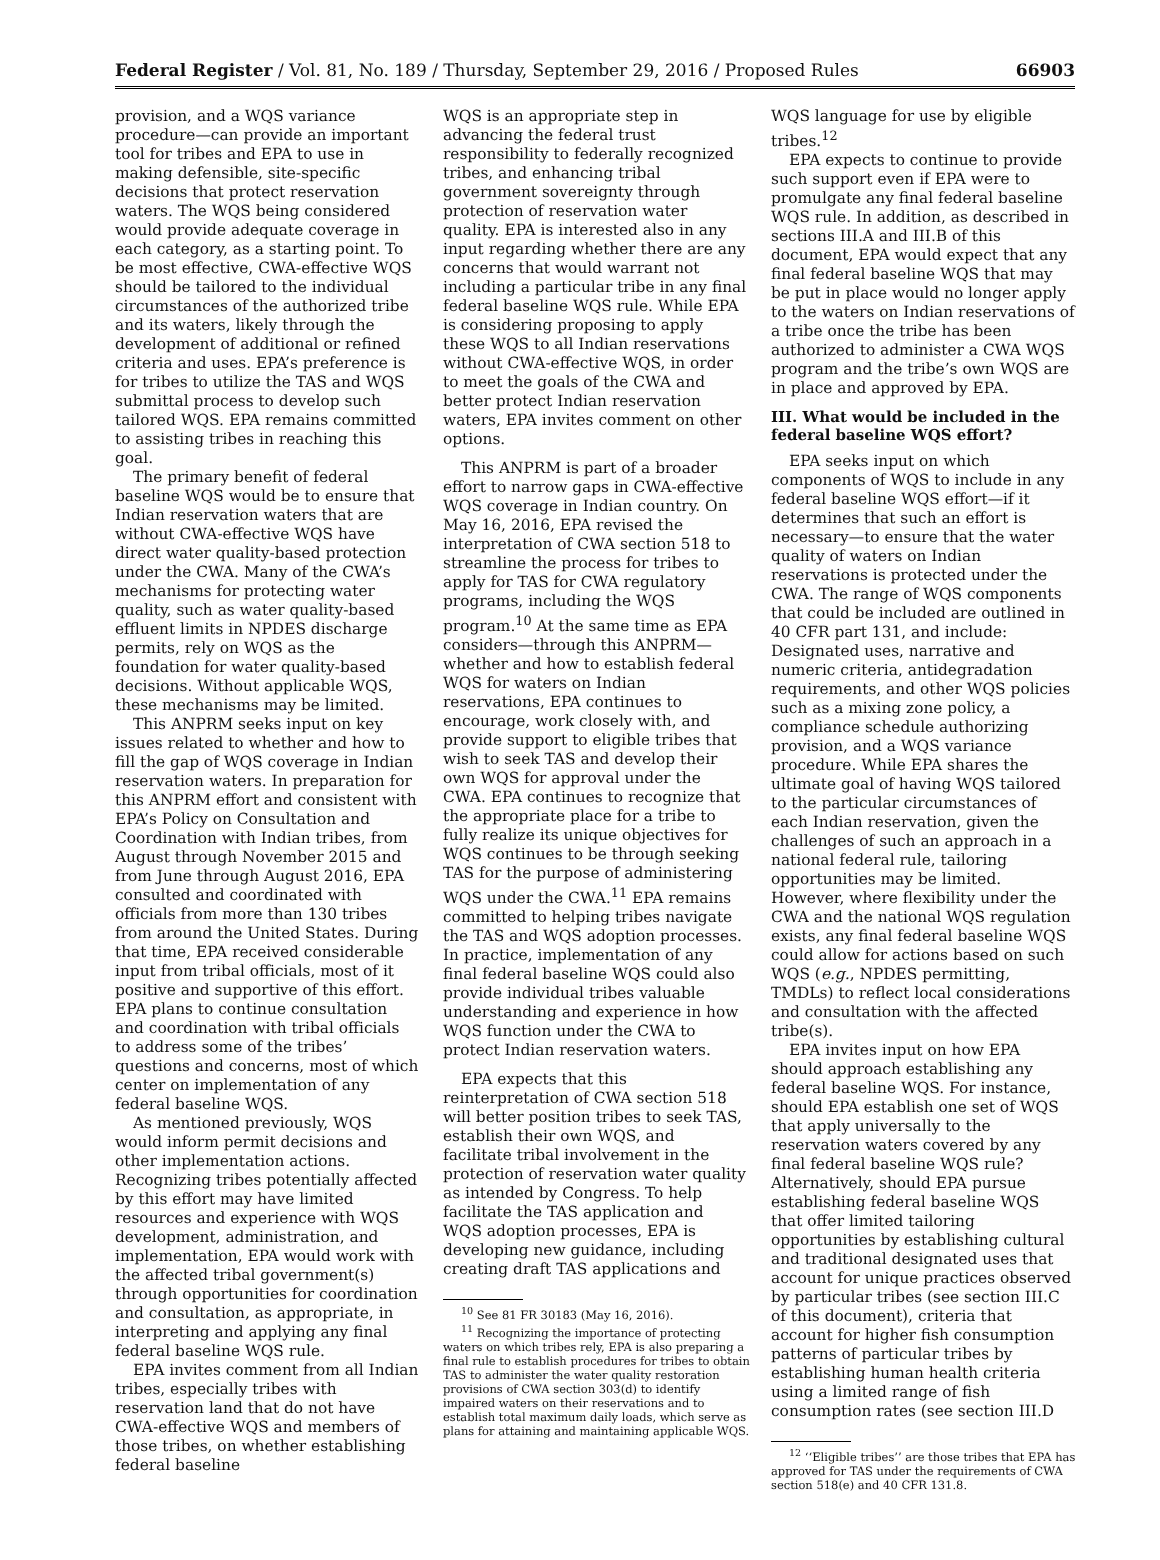Federal Register / Vol. 81, No. 189 / Thursday, September 29, 2016 / Proposed Rules 66903
provision, and a WQS variance procedure—can provide an important tool for tribes and EPA to use in making defensible, site-specific decisions that protect reservation waters. The WQS being considered would provide adequate coverage in each category, as a starting point. To be most effective, CWA-effective WQS should be tailored to the individual circumstances of the authorized tribe and its waters, likely through the development of additional or refined criteria and uses. EPA’s preference is for tribes to utilize the TAS and WQS submittal process to develop such tailored WQS. EPA remains committed to assisting tribes in reaching this goal.
The primary benefit of federal baseline WQS would be to ensure that Indian reservation waters that are without CWA-effective WQS have direct water quality-based protection under the CWA. Many of the CWA’s mechanisms for protecting water quality, such as water quality-based effluent limits in NPDES discharge permits, rely on WQS as the foundation for water quality-based decisions. Without applicable WQS, these mechanisms may be limited.
This ANPRM seeks input on key issues related to whether and how to fill the gap of WQS coverage in Indian reservation waters. In preparation for this ANPRM effort and consistent with EPA’s Policy on Consultation and Coordination with Indian tribes, from August through November 2015 and from June through August 2016, EPA consulted and coordinated with officials from more than 130 tribes from around the United States. During that time, EPA received considerable input from tribal officials, most of it positive and supportive of this effort. EPA plans to continue consultation and coordination with tribal officials to address some of the tribes’ questions and concerns, most of which center on implementation of any federal baseline WQS.
As mentioned previously, WQS would inform permit decisions and other implementation actions. Recognizing tribes potentially affected by this effort may have limited resources and experience with WQS development, administration, and implementation, EPA would work with the affected tribal government(s) through opportunities for coordination and consultation, as appropriate, in interpreting and applying any final federal baseline WQS rule.
EPA invites comment from all Indian tribes, especially tribes with reservation land that do not have CWA-effective WQS and members of those tribes, on whether establishing federal baseline
WQS is an appropriate step in advancing the federal trust responsibility to federally recognized tribes, and enhancing tribal government sovereignty through protection of reservation water quality. EPA is interested also in any input regarding whether there are any concerns that would warrant not including a particular tribe in any final federal baseline WQS rule. While EPA is considering proposing to apply these WQS to all Indian reservations without CWA-effective WQS, in order to meet the goals of the CWA and better protect Indian reservation waters, EPA invites comment on other options.
This ANPRM is part of a broader effort to narrow gaps in CWA-effective WQS coverage in Indian country. On May 16, 2016, EPA revised the interpretation of CWA section 518 to streamline the process for tribes to apply for TAS for CWA regulatory programs, including the WQS program.<sup>10</sup> At the same time as EPA considers—through this ANPRM—whether and how to establish federal WQS for waters on Indian reservations, EPA continues to encourage, work closely with, and provide support to eligible tribes that wish to seek TAS and develop their own WQS for approval under the CWA. EPA continues to recognize that the appropriate place for a tribe to fully realize its unique objectives for WQS continues to be through seeking TAS for the purpose of administering WQS under the CWA.<sup>11</sup> EPA remains committed to helping tribes navigate the TAS and WQS adoption processes. In practice, implementation of any final federal baseline WQS could also provide individual tribes valuable understanding and experience in how WQS function under the CWA to protect Indian reservation waters.
EPA expects that this reinterpretation of CWA section 518 will better position tribes to seek TAS, establish their own WQS, and facilitate tribal involvement in the protection of reservation water quality as intended by Congress. To help facilitate the TAS application and WQS adoption processes, EPA is developing new guidance, including creating draft TAS applications and
<sup>10</sup> See 81 FR 30183 (May 16, 2016).
<sup>11</sup> Recognizing the importance of protecting waters on which tribes rely, EPA is also preparing a final rule to establish procedures for tribes to obtain TAS to administer the water quality restoration provisions of CWA section 303(d) to identify impaired waters on their reservations and to establish total maximum daily loads, which serve as plans for attaining and maintaining applicable WQS.
WQS language for use by eligible tribes.<sup>12</sup>
EPA expects to continue to provide such support even if EPA were to promulgate any final federal baseline WQS rule. In addition, as described in sections III.A and III.B of this document, EPA would expect that any final federal baseline WQS that may be put in place would no longer apply to the waters on Indian reservations of a tribe once the tribe has been authorized to administer a CWA WQS program and the tribe’s own WQS are in place and approved by EPA.
III. What would be included in the federal baseline WQS effort?
EPA seeks input on which components of WQS to include in any federal baseline WQS effort—if it determines that such an effort is necessary—to ensure that the water quality of waters on Indian reservations is protected under the CWA. The range of WQS components that could be included are outlined in 40 CFR part 131, and include: Designated uses, narrative and numeric criteria, antidegradation requirements, and other WQS policies such as a mixing zone policy, a compliance schedule authorizing provision, and a WQS variance procedure. While EPA shares the ultimate goal of having WQS tailored to the particular circumstances of each Indian reservation, given the challenges of such an approach in a national federal rule, tailoring opportunities may be limited. However, where flexibility under the CWA and the national WQS regulation exists, any final federal baseline WQS could allow for actions based on such WQS (e.g., NPDES permitting, TMDLs) to reflect local considerations and consultation with the affected tribe(s).
EPA invites input on how EPA should approach establishing any federal baseline WQS. For instance, should EPA establish one set of WQS that apply universally to the reservation waters covered by any final federal baseline WQS rule? Alternatively, should EPA pursue establishing federal baseline WQS that offer limited tailoring opportunities by establishing cultural and traditional designated uses that account for unique practices observed by particular tribes (see section III.C of this document), criteria that account for higher fish consumption patterns of particular tribes by establishing human health criteria using a limited range of fish consumption rates (see section III.D
<sup>12</sup> ‘‘Eligible tribes’’ are those tribes that EPA has approved for TAS under the requirements of CWA section 518(e) and 40 CFR 131.8.